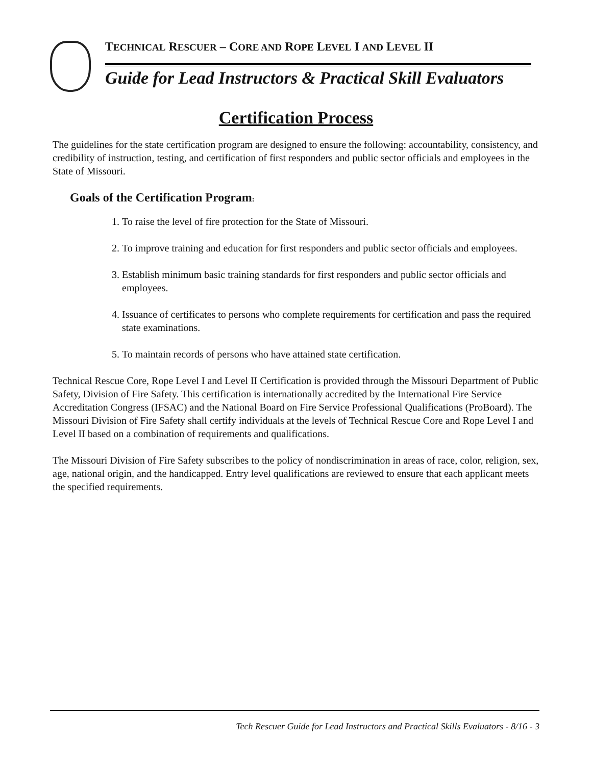TECHNICAL RESCUER – CORE AND ROPE LEVEL I AND LEVEL II
Guide for Lead Instructors & Practical Skill Evaluators
Certification Process
The guidelines for the state certification program are designed to ensure the following: accountability, consistency, and credibility of instruction, testing, and certification of first responders and public sector officials and employees in the State of Missouri.
Goals of the Certification Program:
1. To raise the level of fire protection for the State of Missouri.
2. To improve training and education for first responders and public sector officials and employees.
3. Establish minimum basic training standards for first responders and public sector officials and employees.
4. Issuance of certificates to persons who complete requirements for certification and pass the required state examinations.
5. To maintain records of persons who have attained state certification.
Technical Rescue Core, Rope Level I and Level II Certification is provided through the Missouri Department of Public Safety, Division of Fire Safety. This certification is internationally accredited by the International Fire Service Accreditation Congress (IFSAC) and the National Board on Fire Service Professional Qualifications (ProBoard). The Missouri Division of Fire Safety shall certify individuals at the levels of Technical Rescue Core and Rope Level I and Level II based on a combination of requirements and qualifications.
The Missouri Division of Fire Safety subscribes to the policy of nondiscrimination in areas of race, color, religion, sex, age, national origin, and the handicapped. Entry level qualifications are reviewed to ensure that each applicant meets the specified requirements.
Tech Rescuer Guide for Lead Instructors and Practical Skills Evaluators - 8/16 - 3